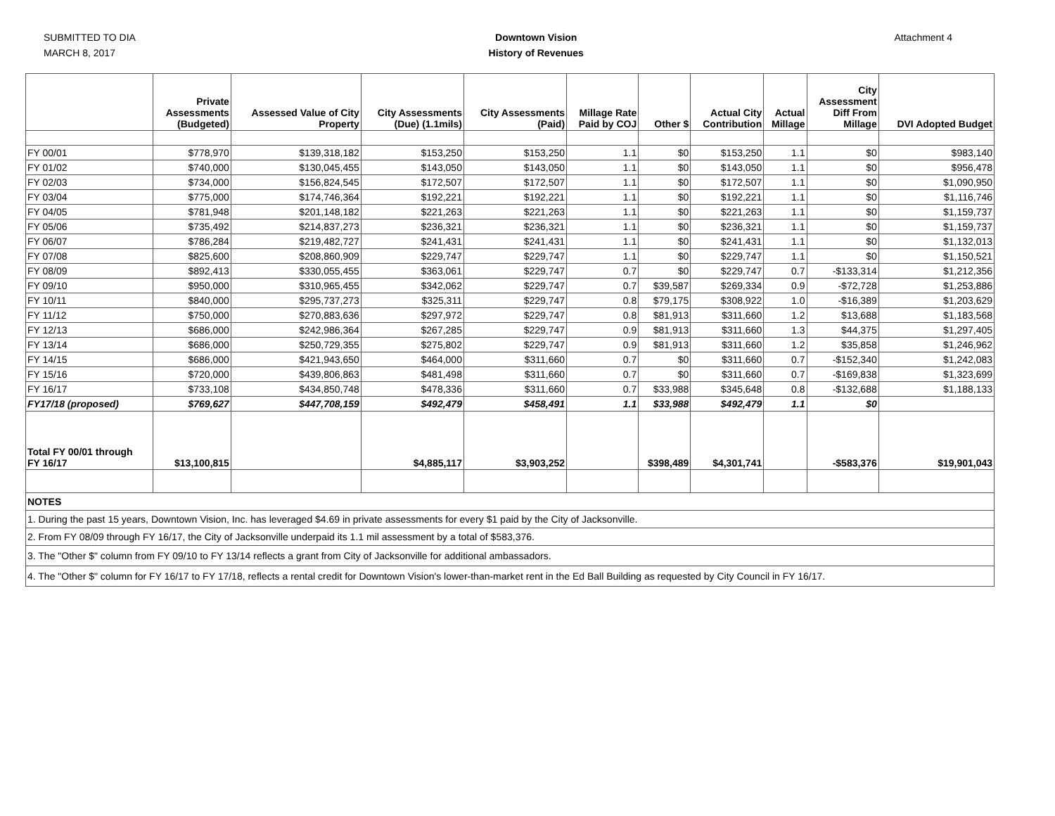SUBMITTED TO DIA
MARCH 8, 2017
Downtown Vision
History of Revenues
Attachment 4
| | Private Assessments (Budgeted) | Assessed Value of City Property | City Assessments (Due) (1.1mils) | City Assessments (Paid) | Millage Rate Paid by COJ | Other $ | Actual City Contribution | Actual Millage | City Assessment Diff From Millage | DVI Adopted Budget |
| --- | --- | --- | --- | --- | --- | --- | --- | --- | --- | --- |
| FY 00/01 | $778,970 | $139,318,182 | $153,250 | $153,250 | 1.1 | $0 | $153,250 | 1.1 | $0 | $983,140 |
| FY 01/02 | $740,000 | $130,045,455 | $143,050 | $143,050 | 1.1 | $0 | $143,050 | 1.1 | $0 | $956,478 |
| FY 02/03 | $734,000 | $156,824,545 | $172,507 | $172,507 | 1.1 | $0 | $172,507 | 1.1 | $0 | $1,090,950 |
| FY 03/04 | $775,000 | $174,746,364 | $192,221 | $192,221 | 1.1 | $0 | $192,221 | 1.1 | $0 | $1,116,746 |
| FY 04/05 | $781,948 | $201,148,182 | $221,263 | $221,263 | 1.1 | $0 | $221,263 | 1.1 | $0 | $1,159,737 |
| FY 05/06 | $735,492 | $214,837,273 | $236,321 | $236,321 | 1.1 | $0 | $236,321 | 1.1 | $0 | $1,159,737 |
| FY 06/07 | $786,284 | $219,482,727 | $241,431 | $241,431 | 1.1 | $0 | $241,431 | 1.1 | $0 | $1,132,013 |
| FY 07/08 | $825,600 | $208,860,909 | $229,747 | $229,747 | 1.1 | $0 | $229,747 | 1.1 | $0 | $1,150,521 |
| FY 08/09 | $892,413 | $330,055,455 | $363,061 | $229,747 | 0.7 | $0 | $229,747 | 0.7 | -$133,314 | $1,212,356 |
| FY 09/10 | $950,000 | $310,965,455 | $342,062 | $229,747 | 0.7 | $39,587 | $269,334 | 0.9 | -$72,728 | $1,253,886 |
| FY 10/11 | $840,000 | $295,737,273 | $325,311 | $229,747 | 0.8 | $79,175 | $308,922 | 1.0 | -$16,389 | $1,203,629 |
| FY 11/12 | $750,000 | $270,883,636 | $297,972 | $229,747 | 0.8 | $81,913 | $311,660 | 1.2 | $13,688 | $1,183,568 |
| FY 12/13 | $686,000 | $242,986,364 | $267,285 | $229,747 | 0.9 | $81,913 | $311,660 | 1.3 | $44,375 | $1,297,405 |
| FY 13/14 | $686,000 | $250,729,355 | $275,802 | $229,747 | 0.9 | $81,913 | $311,660 | 1.2 | $35,858 | $1,246,962 |
| FY 14/15 | $686,000 | $421,943,650 | $464,000 | $311,660 | 0.7 | $0 | $311,660 | 0.7 | -$152,340 | $1,242,083 |
| FY 15/16 | $720,000 | $439,806,863 | $481,498 | $311,660 | 0.7 | $0 | $311,660 | 0.7 | -$169,838 | $1,323,699 |
| FY 16/17 | $733,108 | $434,850,748 | $478,336 | $311,660 | 0.7 | $33,988 | $345,648 | 0.8 | -$132,688 | $1,188,133 |
| FY17/18 (proposed) | $769,627 | $447,708,159 | $492,479 | $458,491 | 1.1 | $33,988 | $492,479 | 1.1 | $0 | |
| Total FY 00/01 through FY 16/17 | $13,100,815 | | $4,885,117 | $3,903,252 | | $398,489 | $4,301,741 | | -$583,376 | $19,901,043 |
| NOTES | | | | | | | | | | |
| 1. During the past 15 years, Downtown Vision, Inc. has leveraged $4.69 in private assessments for every $1 paid by the City of Jacksonville. | | | | | | | | | | |
| 2. From FY 08/09 through FY 16/17, the City of Jacksonville underpaid its 1.1 mil assessment by a total of $583,376. | | | | | | | | | | |
| 3. The "Other $" column from FY 09/10 to FY 13/14 reflects a grant from City of Jacksonville for additional ambassadors. | | | | | | | | | | |
| 4. The "Other $" column for FY 16/17 to FY 17/18, reflects a rental credit for Downtown Vision's lower-than-market rent in the Ed Ball Building as requested by City Council in FY 16/17. | | | | | | | | | | |